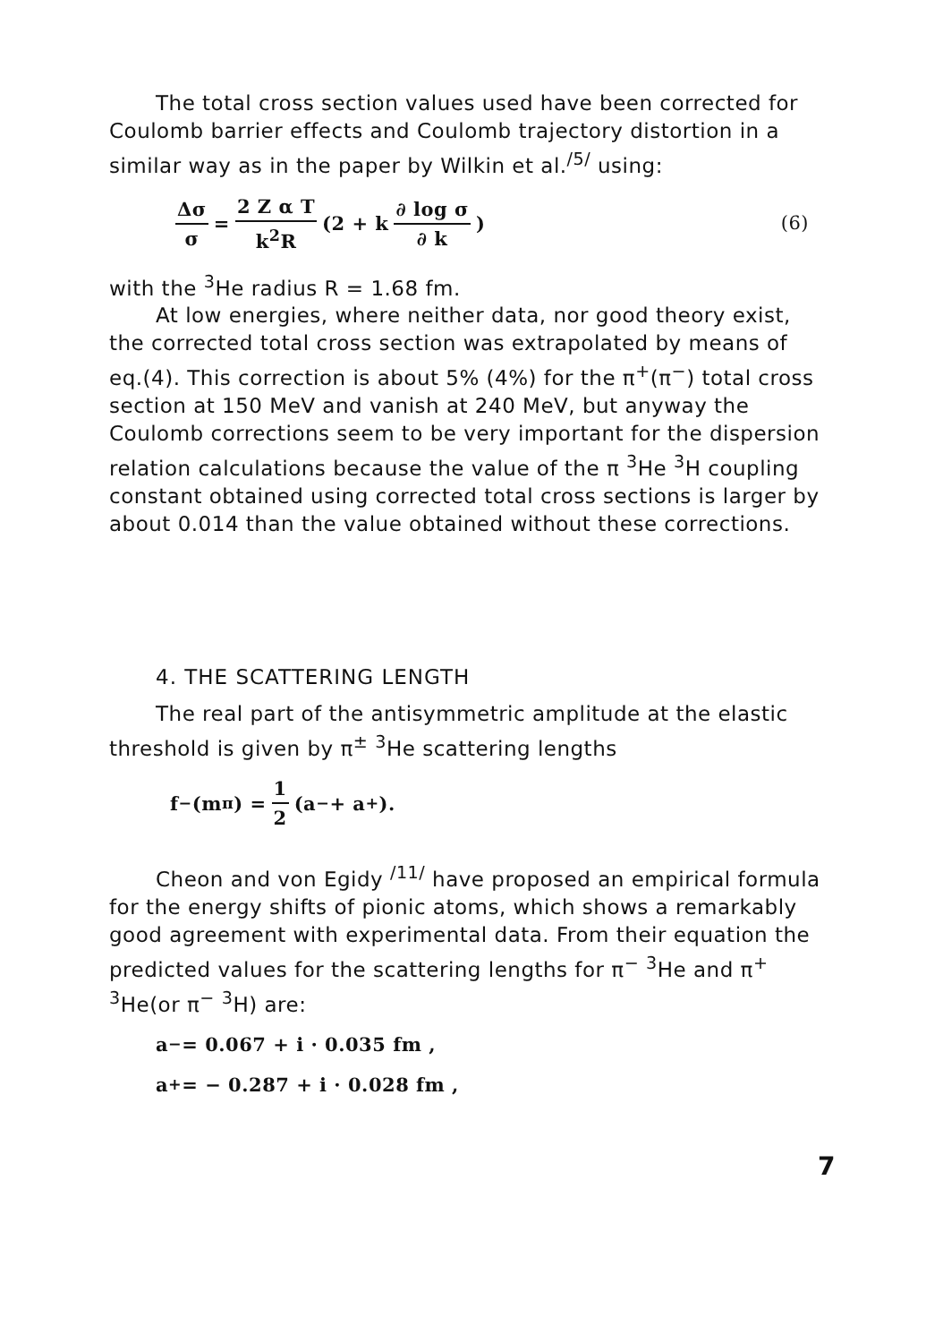The total cross section values used have been corrected for Coulomb barrier effects and Coulomb trajectory distortion in a similar way as in the paper by Wilkin et al.<sup>/5/</sup> using:
Δσ σ = 2 Z α T k<sup>2</sup>R (2 + k ∂ log σ ∂ k) (6)
with the <sup>3</sup>He radius R = 1.68 fm.
At low energies, where neither data, nor good theory exist, the corrected total cross section was extrapolated by means of eq.(4). This correction is about 5% (4%) for the π<sup>+</sup>(π<sup>−</sup>) total cross section at 150 MeV and vanish at 240 MeV, but anyway the Coulomb corrections seem to be very important for the dispersion relation calculations because the value of the π <sup>3</sup>He <sup>3</sup>H coupling constant obtained using corrected total cross sections is larger by about 0.014 than the value obtained without these corrections.
4. THE SCATTERING LENGTH
The real part of the antisymmetric amplitude at the elastic threshold is given by π<sup>±</sup> <sup>3</sup>He scattering lengths
f<sup>−</sup>(m<sub>π</sub>) = 1 2 (a<sub>−</sub> + a<sub>+</sub>).
Cheon and von Egidy <sup>/11/</sup> have proposed an empirical formula for the energy shifts of pionic atoms, which shows a remarkably good agreement with experimental data. From their equation the predicted values for the scattering lengths for π<sup>−</sup> <sup>3</sup>He and π<sup>+</sup> <sup>3</sup>He(or π<sup>−</sup> <sup>3</sup>H) are:
a<sub>−</sub> = 0.067 + i · 0.035 fm ,
a<sub>+</sub> = − 0.287 + i · 0.028 fm ,
7